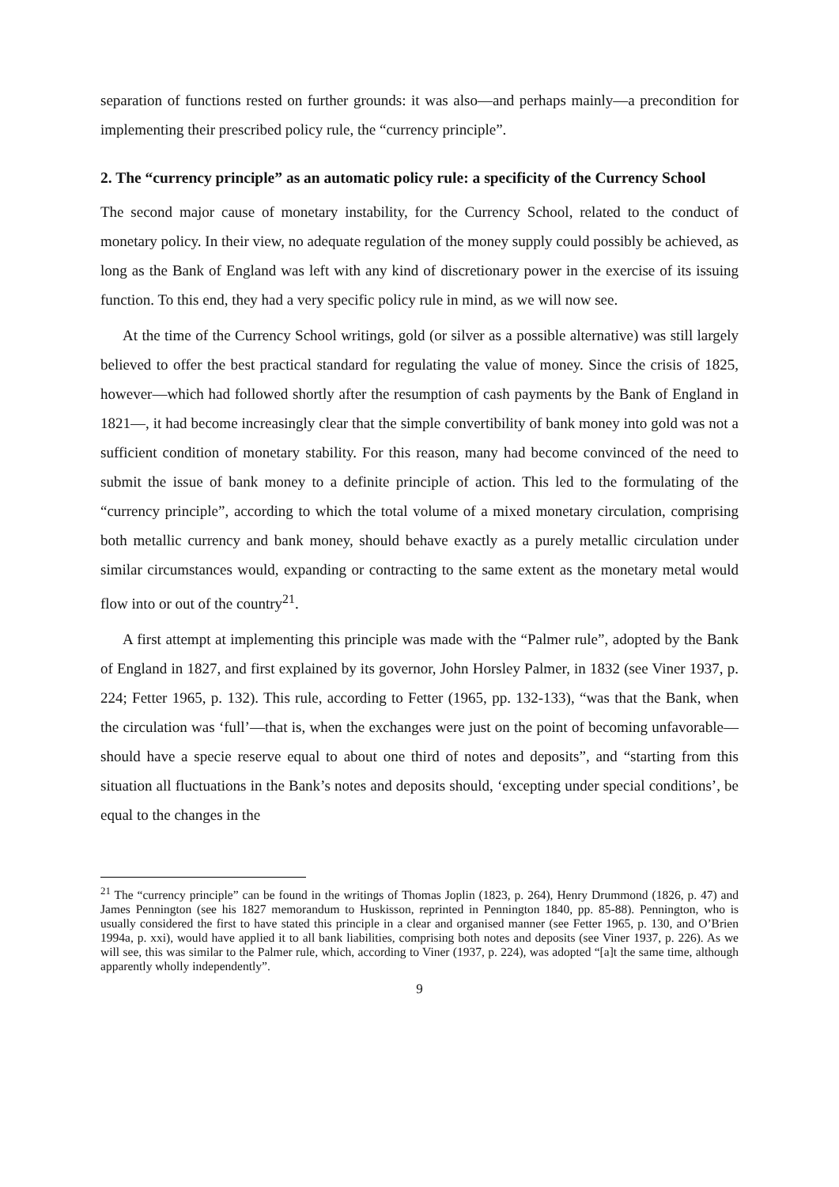separation of functions rested on further grounds: it was also—and perhaps mainly—a precondition for implementing their prescribed policy rule, the “currency principle”.
2. The “currency principle” as an automatic policy rule: a specificity of the Currency School
The second major cause of monetary instability, for the Currency School, related to the conduct of monetary policy. In their view, no adequate regulation of the money supply could possibly be achieved, as long as the Bank of England was left with any kind of discretionary power in the exercise of its issuing function. To this end, they had a very specific policy rule in mind, as we will now see.
At the time of the Currency School writings, gold (or silver as a possible alternative) was still largely believed to offer the best practical standard for regulating the value of money. Since the crisis of 1825, however—which had followed shortly after the resumption of cash payments by the Bank of England in 1821—, it had become increasingly clear that the simple convertibility of bank money into gold was not a sufficient condition of monetary stability. For this reason, many had become convinced of the need to submit the issue of bank money to a definite principle of action. This led to the formulating of the “currency principle”, according to which the total volume of a mixed monetary circulation, comprising both metallic currency and bank money, should behave exactly as a purely metallic circulation under similar circumstances would, expanding or contracting to the same extent as the monetary metal would flow into or out of the country<sup>21</sup>.
A first attempt at implementing this principle was made with the “Palmer rule”, adopted by the Bank of England in 1827, and first explained by its governor, John Horsley Palmer, in 1832 (see Viner 1937, p. 224; Fetter 1965, p. 132). This rule, according to Fetter (1965, pp. 132-133), “was that the Bank, when the circulation was ‘full’—that is, when the exchanges were just on the point of becoming unfavorable—should have a specie reserve equal to about one third of notes and deposits”, and “starting from this situation all fluctuations in the Bank’s notes and deposits should, ‘excepting under special conditions’, be equal to the changes in the
<sup>21</sup> The “currency principle” can be found in the writings of Thomas Joplin (1823, p. 264), Henry Drummond (1826, p. 47) and James Pennington (see his 1827 memorandum to Huskisson, reprinted in Pennington 1840, pp. 85-88). Pennington, who is usually considered the first to have stated this principle in a clear and organised manner (see Fetter 1965, p. 130, and O’Brien 1994a, p. xxi), would have applied it to all bank liabilities, comprising both notes and deposits (see Viner 1937, p. 226). As we will see, this was similar to the Palmer rule, which, according to Viner (1937, p. 224), was adopted “[a]t the same time, although apparently wholly independently”.
9